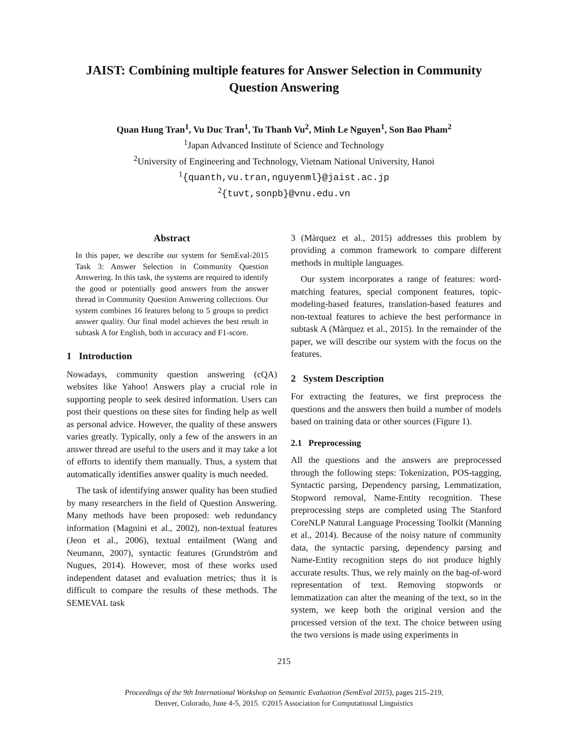JAIST: Combining multiple features for Answer Selection in Community Question Answering
Quan Hung Tran<sup>1</sup>, Vu Duc Tran<sup>1</sup>, Tu Thanh Vu<sup>2</sup>, Minh Le Nguyen<sup>1</sup>, Son Bao Pham<sup>2</sup>
<sup>1</sup> Japan Advanced Institute of Science and Technology
<sup>2</sup> University of Engineering and Technology, Vietnam National University, Hanoi
<sup>1</sup>{quanth,vu.tran,nguyenml}@jaist.ac.jp
<sup>2</sup>{tuvt,sonpb}@vnu.edu.vn
Abstract
In this paper, we describe our system for SemEval-2015 Task 3: Answer Selection in Community Question Answering. In this task, the systems are required to identify the good or potentially good answers from the answer thread in Community Question Answering collections. Our system combines 16 features belong to 5 groups to predict answer quality. Our final model achieves the best result in subtask A for English, both in accuracy and F1-score.
1 Introduction
Nowadays, community question answering (cQA) websites like Yahoo! Answers play a crucial role in supporting people to seek desired information. Users can post their questions on these sites for finding help as well as personal advice. However, the quality of these answers varies greatly. Typically, only a few of the answers in an answer thread are useful to the users and it may take a lot of efforts to identify them manually. Thus, a system that automatically identifies answer quality is much needed.
The task of identifying answer quality has been studied by many researchers in the field of Question Answering. Many methods have been proposed: web redundancy information (Magnini et al., 2002), non-textual features (Jeon et al., 2006), textual entailment (Wang and Neumann, 2007), syntactic features (Grundström and Nugues, 2014). However, most of these works used independent dataset and evaluation metrics; thus it is difficult to compare the results of these methods. The SEMEVAL task
3 (Màrquez et al., 2015) addresses this problem by providing a common framework to compare different methods in multiple languages.
Our system incorporates a range of features: word-matching features, special component features, topic-modeling-based features, translation-based features and non-textual features to achieve the best performance in subtask A (Màrquez et al., 2015). In the remainder of the paper, we will describe our system with the focus on the features.
2 System Description
For extracting the features, we first preprocess the questions and the answers then build a number of models based on training data or other sources (Figure 1).
2.1 Preprocessing
All the questions and the answers are preprocessed through the following steps: Tokenization, POS-tagging, Syntactic parsing, Dependency parsing, Lemmatization, Stopword removal, Name-Entity recognition. These preprocessing steps are completed using The Stanford CoreNLP Natural Language Processing Toolkit (Manning et al., 2014). Because of the noisy nature of community data, the syntactic parsing, dependency parsing and Name-Entity recognition steps do not produce highly accurate results. Thus, we rely mainly on the bag-of-word representation of text. Removing stopwords or lemmatization can alter the meaning of the text, so in the system, we keep both the original version and the processed version of the text. The choice between using the two versions is made using experiments in
215
Proceedings of the 9th International Workshop on Semantic Evaluation (SemEval 2015), pages 215–219,
Denver, Colorado, June 4-5, 2015. ©2015 Association for Computational Linguistics